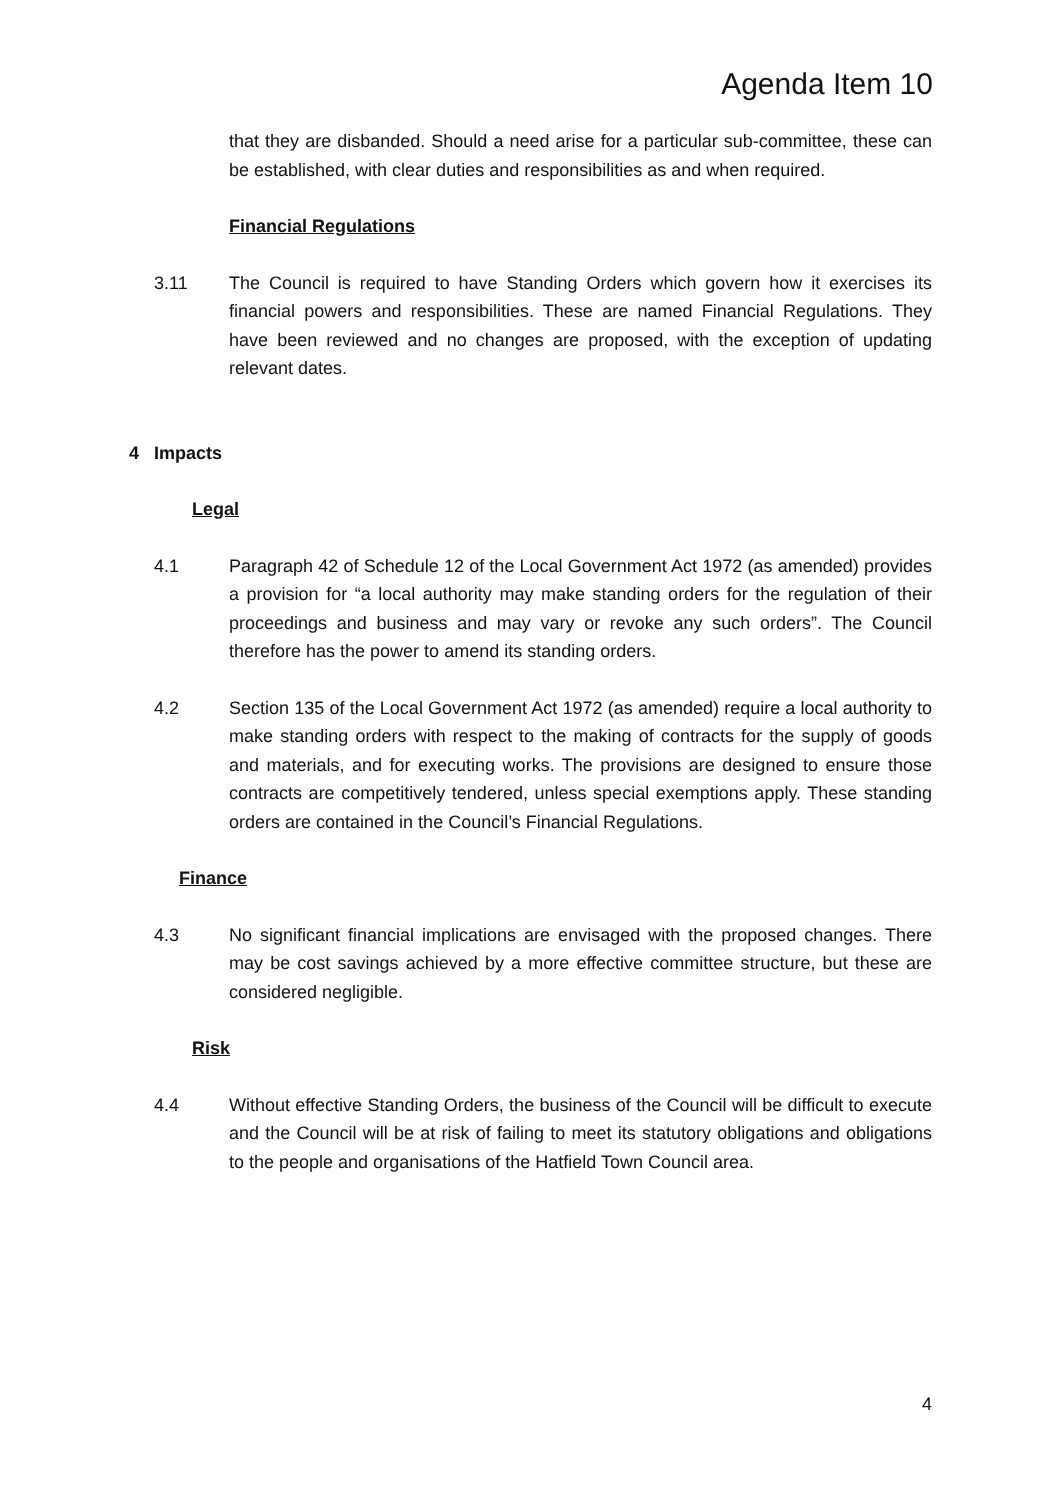Agenda Item 10
that they are disbanded. Should a need arise for a particular sub-committee, these can be established, with clear duties and responsibilities as and when required.
Financial Regulations
3.11 The Council is required to have Standing Orders which govern how it exercises its financial powers and responsibilities. These are named Financial Regulations. They have been reviewed and no changes are proposed, with the exception of updating relevant dates.
4 Impacts
Legal
4.1 Paragraph 42 of Schedule 12 of the Local Government Act 1972 (as amended) provides a provision for “a local authority may make standing orders for the regulation of their proceedings and business and may vary or revoke any such orders”. The Council therefore has the power to amend its standing orders.
4.2 Section 135 of the Local Government Act 1972 (as amended) require a local authority to make standing orders with respect to the making of contracts for the supply of goods and materials, and for executing works. The provisions are designed to ensure those contracts are competitively tendered, unless special exemptions apply. These standing orders are contained in the Council’s Financial Regulations.
Finance
4.3 No significant financial implications are envisaged with the proposed changes. There may be cost savings achieved by a more effective committee structure, but these are considered negligible.
Risk
4.4 Without effective Standing Orders, the business of the Council will be difficult to execute and the Council will be at risk of failing to meet its statutory obligations and obligations to the people and organisations of the Hatfield Town Council area.
4